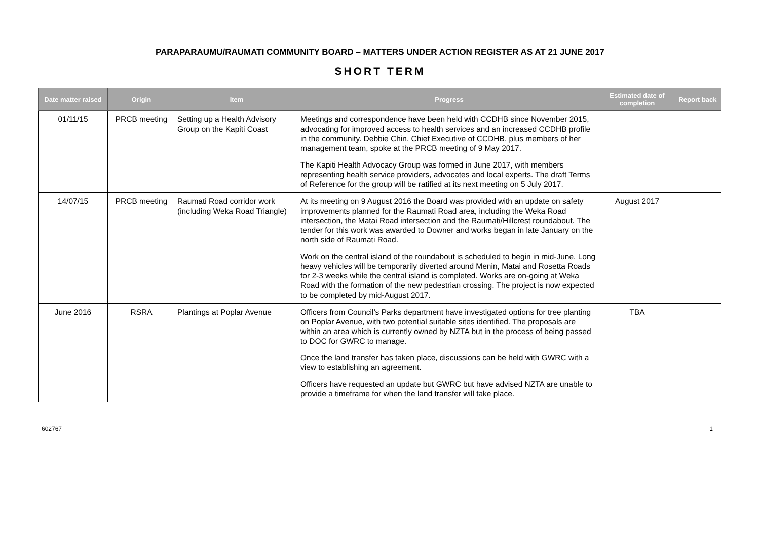PARAPARAUMU/RAUMATI COMMUNITY BOARD – MATTERS UNDER ACTION REGISTER AS AT 21 JUNE 2017
SHORT TERM
| Date matter raised | Origin | Item | Progress | Estimated date of completion | Report back |
| --- | --- | --- | --- | --- | --- |
| 01/11/15 | PRCB meeting | Setting up a Health Advisory Group on the Kapiti Coast | Meetings and correspondence have been held with CCDHB since November 2015, advocating for improved access to health services and an increased CCDHB profile in the community. Debbie Chin, Chief Executive of CCDHB, plus members of her management team, spoke at the PRCB meeting of 9 May 2017. The Kapiti Health Advocacy Group was formed in June 2017, with members representing health service providers, advocates and local experts. The draft Terms of Reference for the group will be ratified at its next meeting on 5 July 2017. | | |
| 14/07/15 | PRCB meeting | Raumati Road corridor work (including Weka Road Triangle) | At its meeting on 9 August 2016 the Board was provided with an update on safety improvements planned for the Raumati Road area, including the Weka Road intersection, the Matai Road intersection and the Raumati/Hillcrest roundabout. The tender for this work was awarded to Downer and works began in late January on the north side of Raumati Road. Work on the central island of the roundabout is scheduled to begin in mid-June. Long heavy vehicles will be temporarily diverted around Menin, Matai and Rosetta Roads for 2-3 weeks while the central island is completed. Works are on-going at Weka Road with the formation of the new pedestrian crossing. The project is now expected to be completed by mid-August 2017. | August 2017 | |
| June 2016 | RSRA | Plantings at Poplar Avenue | Officers from Council’s Parks department have investigated options for tree planting on Poplar Avenue, with two potential suitable sites identified. The proposals are within an area which is currently owned by NZTA but in the process of being passed to DOC for GWRC to manage. Once the land transfer has taken place, discussions can be held with GWRC with a view to establishing an agreement. Officers have requested an update but GWRC but have advised NZTA are unable to provide a timeframe for when the land transfer will take place. | TBA | |
602767 1